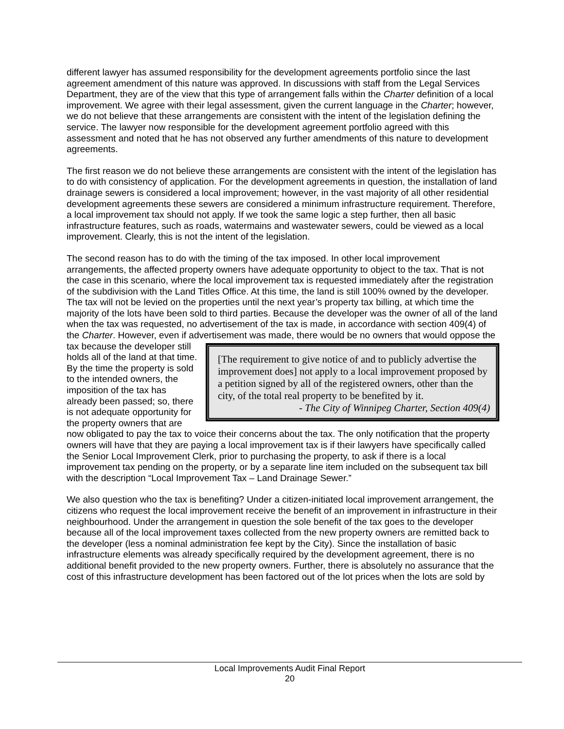different lawyer has assumed responsibility for the development agreements portfolio since the last agreement amendment of this nature was approved. In discussions with staff from the Legal Services Department, they are of the view that this type of arrangement falls within the Charter definition of a local improvement. We agree with their legal assessment, given the current language in the Charter; however, we do not believe that these arrangements are consistent with the intent of the legislation defining the service. The lawyer now responsible for the development agreement portfolio agreed with this assessment and noted that he has not observed any further amendments of this nature to development agreements.
The first reason we do not believe these arrangements are consistent with the intent of the legislation has to do with consistency of application. For the development agreements in question, the installation of land drainage sewers is considered a local improvement; however, in the vast majority of all other residential development agreements these sewers are considered a minimum infrastructure requirement. Therefore, a local improvement tax should not apply. If we took the same logic a step further, then all basic infrastructure features, such as roads, watermains and wastewater sewers, could be viewed as a local improvement. Clearly, this is not the intent of the legislation.
The second reason has to do with the timing of the tax imposed. In other local improvement arrangements, the affected property owners have adequate opportunity to object to the tax. That is not the case in this scenario, where the local improvement tax is requested immediately after the registration of the subdivision with the Land Titles Office. At this time, the land is still 100% owned by the developer. The tax will not be levied on the properties until the next year’s property tax billing, at which time the majority of the lots have been sold to third parties. Because the developer was the owner of all of the land when the tax was requested, no advertisement of the tax is made, in accordance with section 409(4) of the Charter. However, even if advertisement was made, there would be no owners that would oppose the tax because [The requirement to give notice of and to publicly advertise the improvement does] not apply to a local improvement proposed by a petition signed by all of the registered owners, other than the city, of the total real property to be benefited by it.
- The City of Winnipeg Charter, Section 409(4) the developer still holds all of the land at that time. By the time the property is sold to the intended owners, the imposition of the tax has already been passed; so, there is not adequate opportunity for the property owners that are now obligated to pay the tax to voice their concerns about the tax. The only notification that the property owners will have that they are paying a local improvement tax is if their lawyers have specifically called the Senior Local Improvement Clerk, prior to purchasing the property, to ask if there is a local improvement tax pending on the property, or by a separate line item included on the subsequent tax bill with the description “Local Improvement Tax – Land Drainage Sewer.”
We also question who the tax is benefiting? Under a citizen-initiated local improvement arrangement, the citizens who request the local improvement receive the benefit of an improvement in infrastructure in their neighbourhood. Under the arrangement in question the sole benefit of the tax goes to the developer because all of the local improvement taxes collected from the new property owners are remitted back to the developer (less a nominal administration fee kept by the City). Since the installation of basic infrastructure elements was already specifically required by the development agreement, there is no additional benefit provided to the new property owners. Further, there is absolutely no assurance that the cost of this infrastructure development has been factored out of the lot prices when the lots are sold by
Local Improvements Audit Final Report
20